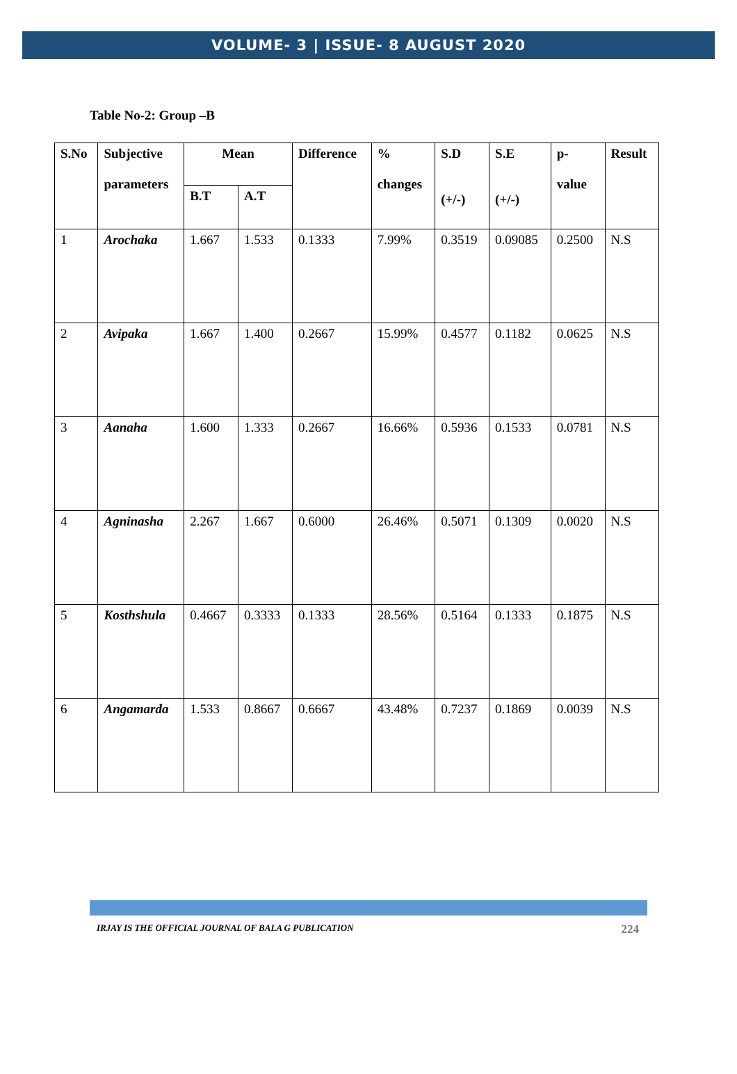VOLUME- 3 | ISSUE- 8 AUGUST 2020
Table No-2: Group –B
| S.No | Subjective parameters | Mean | | Difference | % changes | S.D (+/-) | S.E (+/-) | p- value | Result |
| --- | --- | --- | --- | --- | --- | --- | --- | --- | --- |
| | | B.T | A.T | | | | | | |
| 1 | Arochaka | 1.667 | 1.533 | 0.1333 | 7.99% | 0.3519 | 0.09085 | 0.2500 | N.S |
| 2 | Avipaka | 1.667 | 1.400 | 0.2667 | 15.99% | 0.4577 | 0.1182 | 0.0625 | N.S |
| 3 | Aanaha | 1.600 | 1.333 | 0.2667 | 16.66% | 0.5936 | 0.1533 | 0.0781 | N.S |
| 4 | Agninasha | 2.267 | 1.667 | 0.6000 | 26.46% | 0.5071 | 0.1309 | 0.0020 | N.S |
| 5 | Kosthshula | 0.4667 | 0.3333 | 0.1333 | 28.56% | 0.5164 | 0.1333 | 0.1875 | N.S |
| 6 | Angamarda | 1.533 | 0.8667 | 0.6667 | 43.48% | 0.7237 | 0.1869 | 0.0039 | N.S |
IRJAY IS THE OFFICIAL JOURNAL OF BALA G PUBLICATION 224